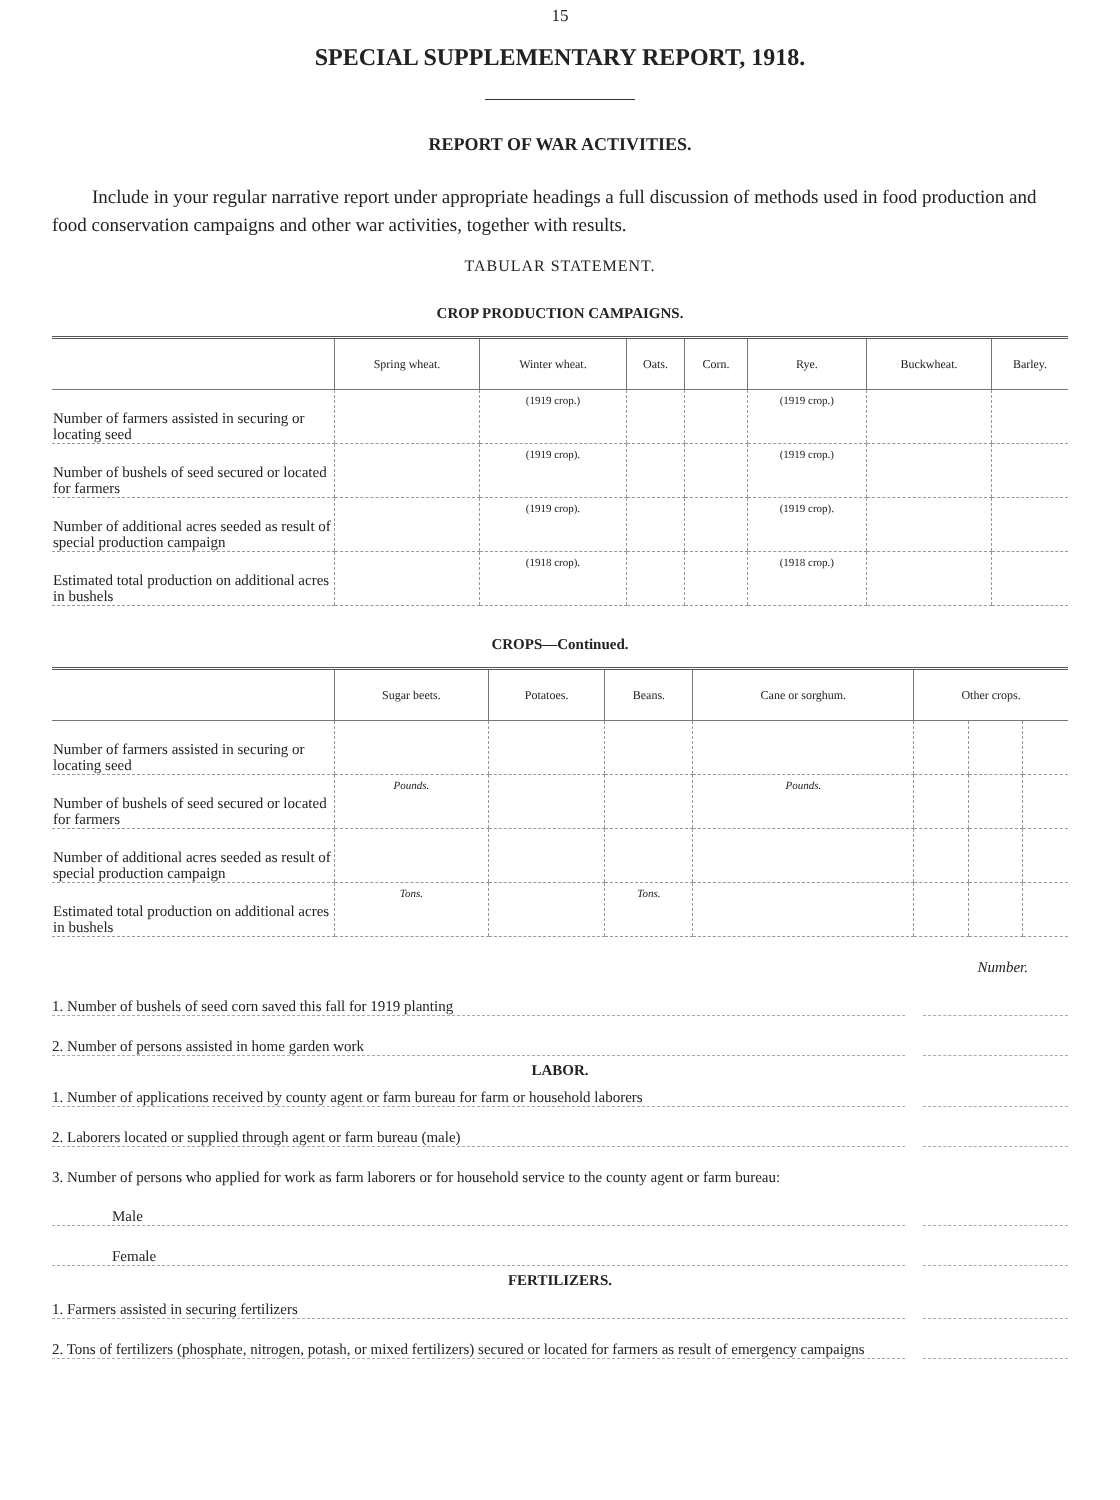15
SPECIAL SUPPLEMENTARY REPORT, 1918.
REPORT OF WAR ACTIVITIES.
Include in your regular narrative report under appropriate headings a full discussion of methods used in food production and food conservation campaigns and other war activities, together with results.
TABULAR STATEMENT.
CROP PRODUCTION CAMPAIGNS.
| | Spring wheat. | Winter wheat. | Oats. | Corn. | Rye. | Buckwheat. | Barley. |
| --- | --- | --- | --- | --- | --- | --- | --- |
| Number of farmers assisted in securing or locating seed | | (1919 crop.) | | | (1919 crop.) | | |
| Number of bushels of seed secured or located for farmers | | (1919 crop). | | | (1919 crop.) | | |
| Number of additional acres seeded as result of special production campaign | | (1919 crop). | | | (1919 crop). | | |
| Estimated total production on additional acres in bushels | | (1918 crop). | | | (1918 crop.) | | |
CROPS—Continued.
| | Sugar beets. | Potatoes. | Beans. | Cane or sorghum. | Other crops. | | |
| --- | --- | --- | --- | --- | --- | --- | --- |
| Number of farmers assisted in securing or locating seed | | | | | | | |
| Number of bushels of seed secured or located for farmers | Pounds. | | | Pounds. | | | |
| Number of additional acres seeded as result of special production campaign | | | | | | | |
| Estimated total production on additional acres in bushels | Tons. | | Tons. | | | | |
Number.
1. Number of bushels of seed corn saved this fall for 1919 planting
2. Number of persons assisted in home garden work
LABOR.
1. Number of applications received by county agent or farm bureau for farm or household laborers
2. Laborers located or supplied through agent or farm bureau (male)
3. Number of persons who applied for work as farm laborers or for household service to the county agent or farm bureau:
Male
Female
FERTILIZERS.
1. Farmers assisted in securing fertilizers
2. Tons of fertilizers (phosphate, nitrogen, potash, or mixed fertilizers) secured or located for farmers as result of emergency campaigns